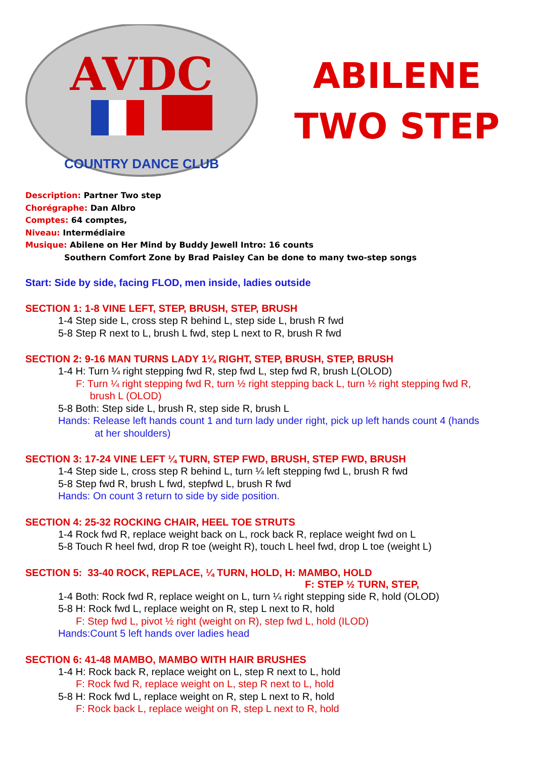AVDC
COUNTRY DANCE CLUB
ABILENE
TWO STEP
Description: Partner Two step
Chorégraphe: Dan Albro
Comptes: 64 comptes,
Niveau: Intermédiaire
Musique: Abilene on Her Mind by Buddy Jewell Intro: 16 counts
Southern Comfort Zone by Brad Paisley Can be done to many two-step songs
Start: Side by side, facing FLOD, men inside, ladies outside
SECTION 1: 1-8 VINE LEFT, STEP, BRUSH, STEP, BRUSH
1-4 Step side L, cross step R behind L, step side L, brush R fwd
5-8 Step R next to L, brush L fwd, step L next to R, brush R fwd
SECTION 2: 9-16 MAN TURNS LADY 1¼ RIGHT, STEP, BRUSH, STEP, BRUSH
1-4 H: Turn ¼ right stepping fwd R, step fwd L, step fwd R, brush L(OLOD)
F: Turn ¼ right stepping fwd R, turn ½ right stepping back L, turn ½ right stepping fwd R,
brush L (OLOD)
5-8 Both: Step side L, brush R, step side R, brush L
Hands: Release left hands count 1 and turn lady under right, pick up left hands count 4 (hands
at her shoulders)
SECTION 3: 17-24 VINE LEFT ¼ TURN, STEP FWD, BRUSH, STEP FWD, BRUSH
1-4 Step side L, cross step R behind L, turn ¼ left stepping fwd L, brush R fwd
5-8 Step fwd R, brush L fwd, stepfwd L, brush R fwd
Hands: On count 3 return to side by side position.
SECTION 4: 25-32 ROCKING CHAIR, HEEL TOE STRUTS
1-4 Rock fwd R, replace weight back on L, rock back R, replace weight fwd on L
5-8 Touch R heel fwd, drop R toe (weight R), touch L heel fwd, drop L toe (weight L)
SECTION 5: 33-40 ROCK, REPLACE, ¼ TURN, HOLD, H: MAMBO, HOLD
F: STEP ½ TURN, STEP,
1-4 Both: Rock fwd R, replace weight on L, turn ¼ right stepping side R, hold (OLOD)
5-8 H: Rock fwd L, replace weight on R, step L next to R, hold
F: Step fwd L, pivot ½ right (weight on R), step fwd L, hold (ILOD)
Hands:Count 5 left hands over ladies head
SECTION 6: 41-48 MAMBO, MAMBO WITH HAIR BRUSHES
1-4 H: Rock back R, replace weight on L, step R next to L, hold
F: Rock fwd R, replace weight on L, step R next to L, hold
5-8 H: Rock fwd L, replace weight on R, step L next to R, hold
F: Rock back L, replace weight on R, step L next to R, hold